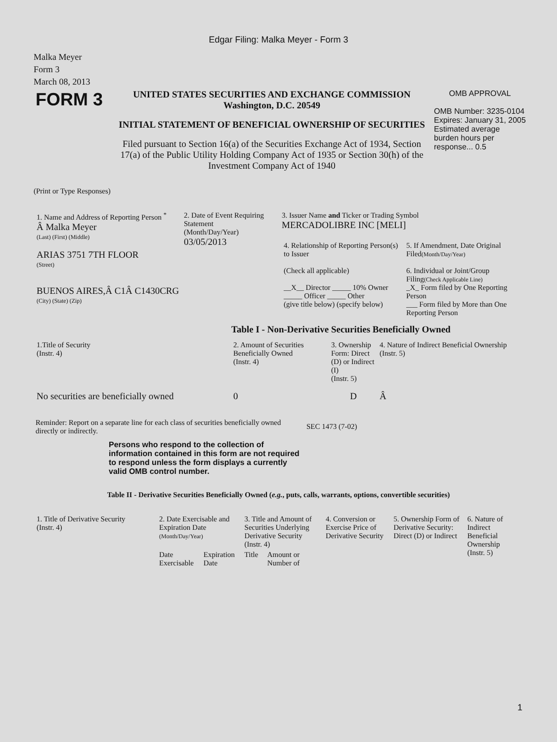Edgar Filing: Malka Meyer - Form 3
Malka Meyer
Form 3
March 08, 2013
| FORM 3 | UNITED STATES SECURITIES AND EXCHANGE COMMISSION Washington, D.C. 20549 INITIAL STATEMENT OF BENEFICIAL OWNERSHIP OF SECURITIES Filed pursuant to Section 16(a) of the Securities Exchange Act of 1934, Section 17(a) of the Public Utility Holding Company Act of 1935 or Section 30(h) of the Investment Company Act of 1940 | OMB APPROVAL OMB Number: 3235-0104 Expires: January 31, 2005 Estimated average burden hours per response... 0.5 |
(Print or Type Responses)
| 1. Name and Address of Reporting Person <sup>*</sup> Â Malka Meyer (Last) (First) (Middle) ARIAS 3751 7TH FLOOR (Street) BUENOS AIRES,Â C1Â C1430CRG (City) (State) (Zip) | 2. Date of Event Requiring Statement (Month/Day/Year) 03/05/2013 | 3. Issuer Name and Ticker or Trading Symbol MERCADOLIBRE INC [MELI] / 4. Relationship of Reporting Person(s) to Issuer (Check all applicable) __X__ Director _____ 10% Owner _____ Officer _____ Other (give title below) (specify below) / 5. If Amendment, Date Original Filed (Month/Day/Year) 6. Individual or Joint/Group Filing (Check Applicable Line) _X_ Form filed by One Reporting Person ___ Form filed by More than One Reporting Person / |
Table I - Non-Derivative Securities Beneficially Owned
| 1.Title of Security (Instr. 4) | 2. Amount of Securities Beneficially Owned (Instr. 4) | 3. Ownership Form: Direct (D) or Indirect (I) (Instr. 5) | 4. Nature of Indirect Beneficial Ownership (Instr. 5) |
| --- | --- | --- | --- |
| No securities are beneficially owned | 0 | D | Â |
| Reminder: Report on a separate line for each class of securities beneficially owned directly or indirectly. | SEC 1473 (7-02) |
Persons who respond to the collection of information contained in this form are not required to respond unless the form displays a currently valid OMB control number.
Table II - Derivative Securities Beneficially Owned (e.g., puts, calls, warrants, options, convertible securities)
| 1. Title of Derivative Security (Instr. 4) | 2. Date Exercisable and Expiration Date (Month/Day/Year) | | 3. Title and Amount of Securities Underlying Derivative Security (Instr. 4) | | 4. Conversion or Exercise Price of Derivative Security | 5. Ownership Form of Derivative Security: Direct (D) or Indirect | 6. Nature of Indirect Beneficial Ownership (Instr. 5) |
| --- | --- | --- | --- | --- | --- | --- | --- |
| | Date Exercisable | Expiration Date | Title | Amount or Number of | | | |
1